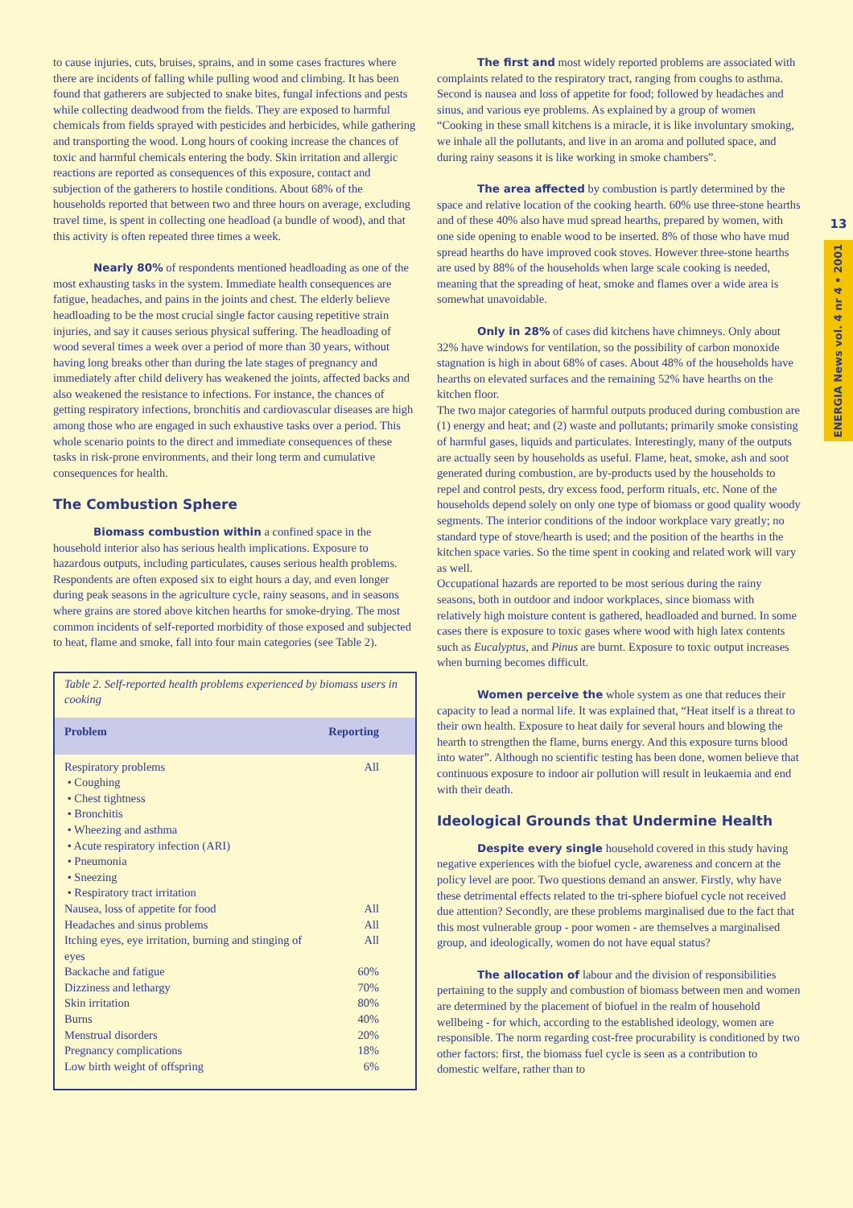to cause injuries, cuts, bruises, sprains, and in some cases fractures where there are incidents of falling while pulling wood and climbing. It has been found that gatherers are subjected to snake bites, fungal infections and pests while collecting deadwood from the fields. They are exposed to harmful chemicals from fields sprayed with pesticides and herbicides, while gathering and transporting the wood. Long hours of cooking increase the chances of toxic and harmful chemicals entering the body. Skin irritation and allergic reactions are reported as consequences of this exposure, contact and subjection of the gatherers to hostile conditions. About 68% of the households reported that between two and three hours on average, excluding travel time, is spent in collecting one headload (a bundle of wood), and that this activity is often repeated three times a week.
Nearly 80% of respondents mentioned headloading as one of the most exhausting tasks in the system. Immediate health consequences are fatigue, headaches, and pains in the joints and chest. The elderly believe headloading to be the most crucial single factor causing repetitive strain injuries, and say it causes serious physical suffering. The headloading of wood several times a week over a period of more than 30 years, without having long breaks other than during the late stages of pregnancy and immediately after child delivery has weakened the joints, affected backs and also weakened the resistance to infections. For instance, the chances of getting respiratory infections, bronchitis and cardiovascular diseases are high among those who are engaged in such exhaustive tasks over a period. This whole scenario points to the direct and immediate consequences of these tasks in risk-prone environments, and their long term and cumulative consequences for health.
The Combustion Sphere
Biomass combustion within a confined space in the household interior also has serious health implications. Exposure to hazardous outputs, including particulates, causes serious health problems. Respondents are often exposed six to eight hours a day, and even longer during peak seasons in the agriculture cycle, rainy seasons, and in seasons where grains are stored above kitchen hearths for smoke-drying. The most common incidents of self-reported morbidity of those exposed and subjected to heat, flame and smoke, fall into four main categories (see Table 2).
Table 2. Self-reported health problems experienced by biomass users in cooking
| Problem | Reporting |
| --- | --- |
| Respiratory problems • Coughing • Chest tightness • Bronchitis • Wheezing and asthma • Acute respiratory infection (ARI) • Pneumonia • Sneezing • Respiratory tract irritation | All |
| Nausea, loss of appetite for food | All |
| Headaches and sinus problems | All |
| Itching eyes, eye irritation, burning and stinging of eyes | All |
| Backache and fatigue | 60% |
| Dizziness and lethargy | 70% |
| Skin irritation | 80% |
| Burns | 40% |
| Menstrual disorders | 20% |
| Pregnancy complications | 18% |
| Low birth weight of offspring | 6% |
The first and most widely reported problems are associated with complaints related to the respiratory tract, ranging from coughs to asthma. Second is nausea and loss of appetite for food; followed by headaches and sinus, and various eye problems. As explained by a group of women “Cooking in these small kitchens is a miracle, it is like involuntary smoking, we inhale all the pollutants, and live in an aroma and polluted space, and during rainy seasons it is like working in smoke chambers”.
The area affected by combustion is partly determined by the space and relative location of the cooking hearth. 60% use three-stone hearths and of these 40% also have mud spread hearths, prepared by women, with one side opening to enable wood to be inserted. 8% of those who have mud spread hearths do have improved cook stoves. However three-stone hearths are used by 88% of the households when large scale cooking is needed, meaning that the spreading of heat, smoke and flames over a wide area is somewhat unavoidable.
Only in 28% of cases did kitchens have chimneys. Only about 32% have windows for ventilation, so the possibility of carbon monoxide stagnation is high in about 68% of cases. About 48% of the households have hearths on elevated surfaces and the remaining 52% have hearths on the kitchen floor.
The two major categories of harmful outputs produced during combustion are (1) energy and heat; and (2) waste and pollutants; primarily smoke consisting of harmful gases, liquids and particulates. Interestingly, many of the outputs are actually seen by households as useful. Flame, heat, smoke, ash and soot generated during combustion, are by-products used by the households to repel and control pests, dry excess food, perform rituals, etc. None of the households depend solely on only one type of biomass or good quality woody segments. The interior conditions of the indoor workplace vary greatly; no standard type of stove/hearth is used; and the position of the hearths in the kitchen space varies. So the time spent in cooking and related work will vary as well.
Occupational hazards are reported to be most serious during the rainy seasons, both in outdoor and indoor workplaces, since biomass with relatively high moisture content is gathered, headloaded and burned. In some cases there is exposure to toxic gases where wood with high latex contents such as Eucalyptus, and Pinus are burnt. Exposure to toxic output increases when burning becomes difficult.
Women perceive the whole system as one that reduces their capacity to lead a normal life. It was explained that, “Heat itself is a threat to their own health. Exposure to heat daily for several hours and blowing the hearth to strengthen the flame, burns energy. And this exposure turns blood into water”. Although no scientific testing has been done, women believe that continuous exposure to indoor air pollution will result in leukaemia and end with their death.
Ideological Grounds that Undermine Health
Despite every single household covered in this study having negative experiences with the biofuel cycle, awareness and concern at the policy level are poor. Two questions demand an answer. Firstly, why have these detrimental effects related to the tri-sphere biofuel cycle not received due attention? Secondly, are these problems marginalised due to the fact that this most vulnerable group - poor women - are themselves a marginalised group, and ideologically, women do not have equal status?
The allocation of labour and the division of responsibilities pertaining to the supply and combustion of biomass between men and women are determined by the placement of biofuel in the realm of household wellbeing - for which, according to the established ideology, women are responsible. The norm regarding cost-free procurability is conditioned by two other factors: first, the biomass fuel cycle is seen as a contribution to domestic welfare, rather than to
13
ENERGIA News vol. 4 nr 4 • 2001